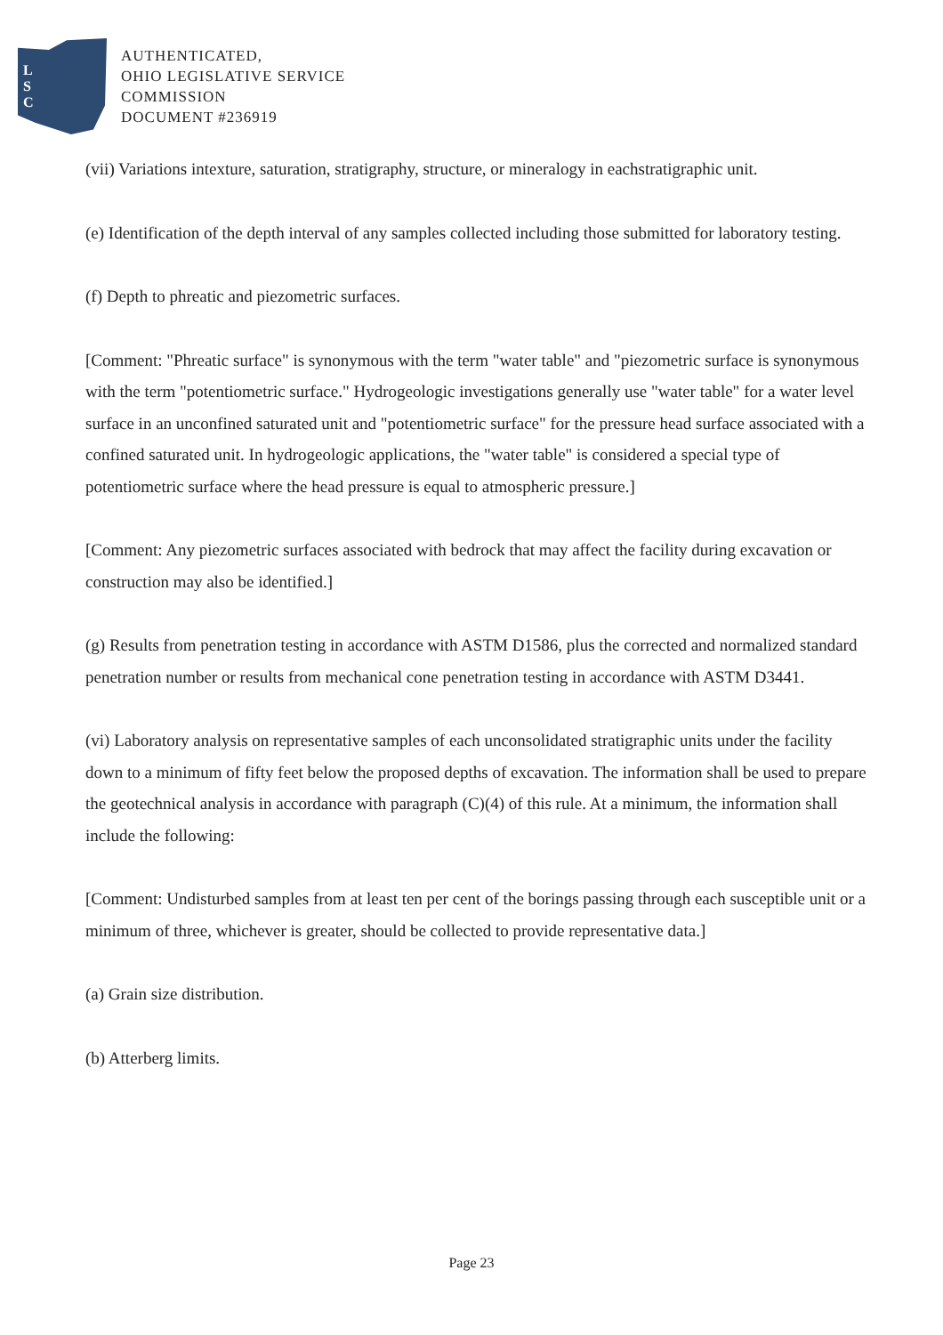L
S
C
AUTHENTICATED,
OHIO LEGISLATIVE SERVICE
COMMISSION
DOCUMENT #236919
(vii) Variations intexture, saturation, stratigraphy, structure, or mineralogy in eachstratigraphic unit.
(e) Identification of the depth interval of any samples collected including those submitted for laboratory testing.
(f) Depth to phreatic and piezometric surfaces.
[Comment: "Phreatic surface" is synonymous with the term "water table" and "piezometric surface is synonymous with the term "potentiometric surface." Hydrogeologic investigations generally use "water table" for a water level surface in an unconfined saturated unit and "potentiometric surface" for the pressure head surface associated with a confined saturated unit. In hydrogeologic applications, the "water table" is considered a special type of potentiometric surface where the head pressure is equal to atmospheric pressure.]
[Comment: Any piezometric surfaces associated with bedrock that may affect the facility during excavation or construction may also be identified.]
(g) Results from penetration testing in accordance with ASTM D1586, plus the corrected and normalized standard penetration number or results from mechanical cone penetration testing in accordance with ASTM D3441.
(vi) Laboratory analysis on representative samples of each unconsolidated stratigraphic units under the facility down to a minimum of fifty feet below the proposed depths of excavation. The information shall be used to prepare the geotechnical analysis in accordance with paragraph (C)(4) of this rule. At a minimum, the information shall include the following:
[Comment: Undisturbed samples from at least ten per cent of the borings passing through each susceptible unit or a minimum of three, whichever is greater, should be collected to provide representative data.]
(a) Grain size distribution.
(b) Atterberg limits.
Page 23